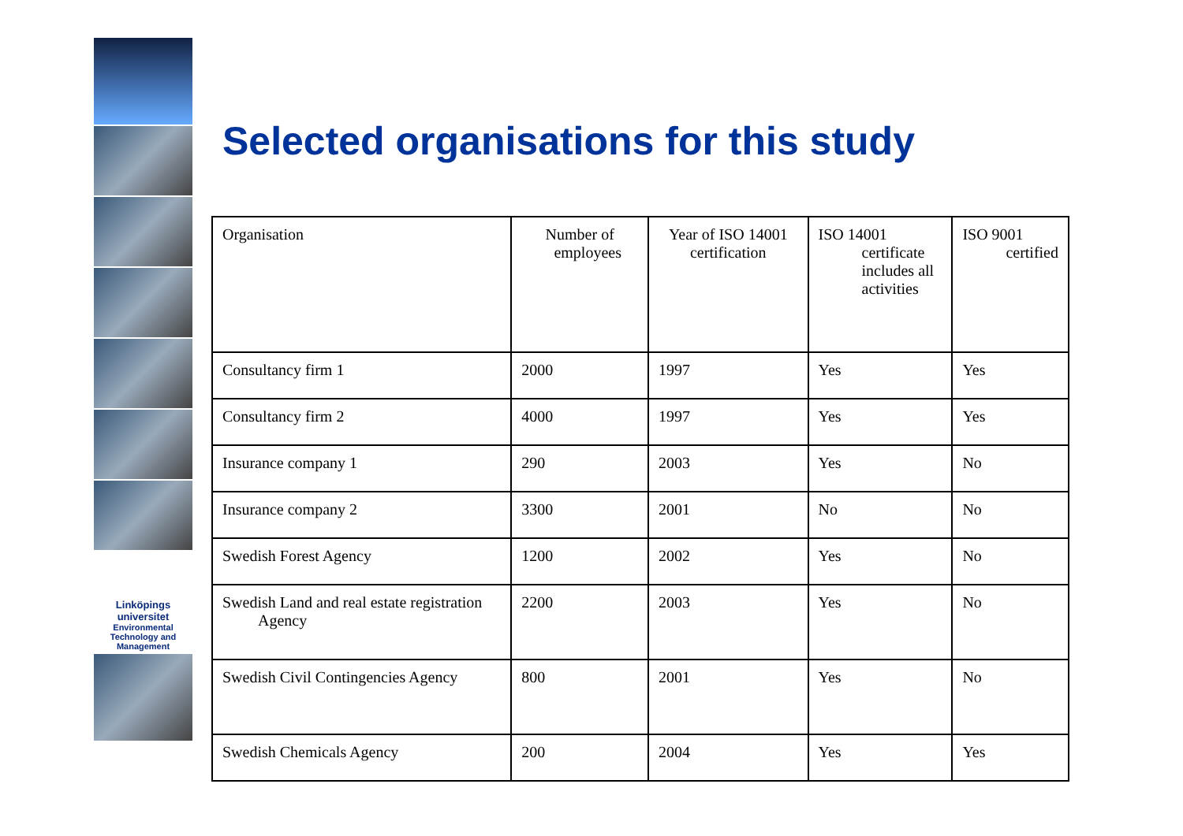Linköpings universitet
Environmental
Technology and
Management
Selected organisations for this study
| Organisation | Number of employees | Year of ISO 14001 certification | ISO 14001 certificate includes all activities | ISO 9001 certified |
| Consultancy firm 1 | 2000 | 1997 | Yes | Yes |
| Consultancy firm 2 | 4000 | 1997 | Yes | Yes |
| Insurance company 1 | 290 | 2003 | Yes | No |
| Insurance company 2 | 3300 | 2001 | No | No |
| Swedish Forest Agency | 1200 | 2002 | Yes | No |
| Swedish Land and real estate registration Agency | 2200 | 2003 | Yes | No |
| Swedish Civil Contingencies Agency | 800 | 2001 | Yes | No |
| Swedish Chemicals Agency | 200 | 2004 | Yes | Yes |